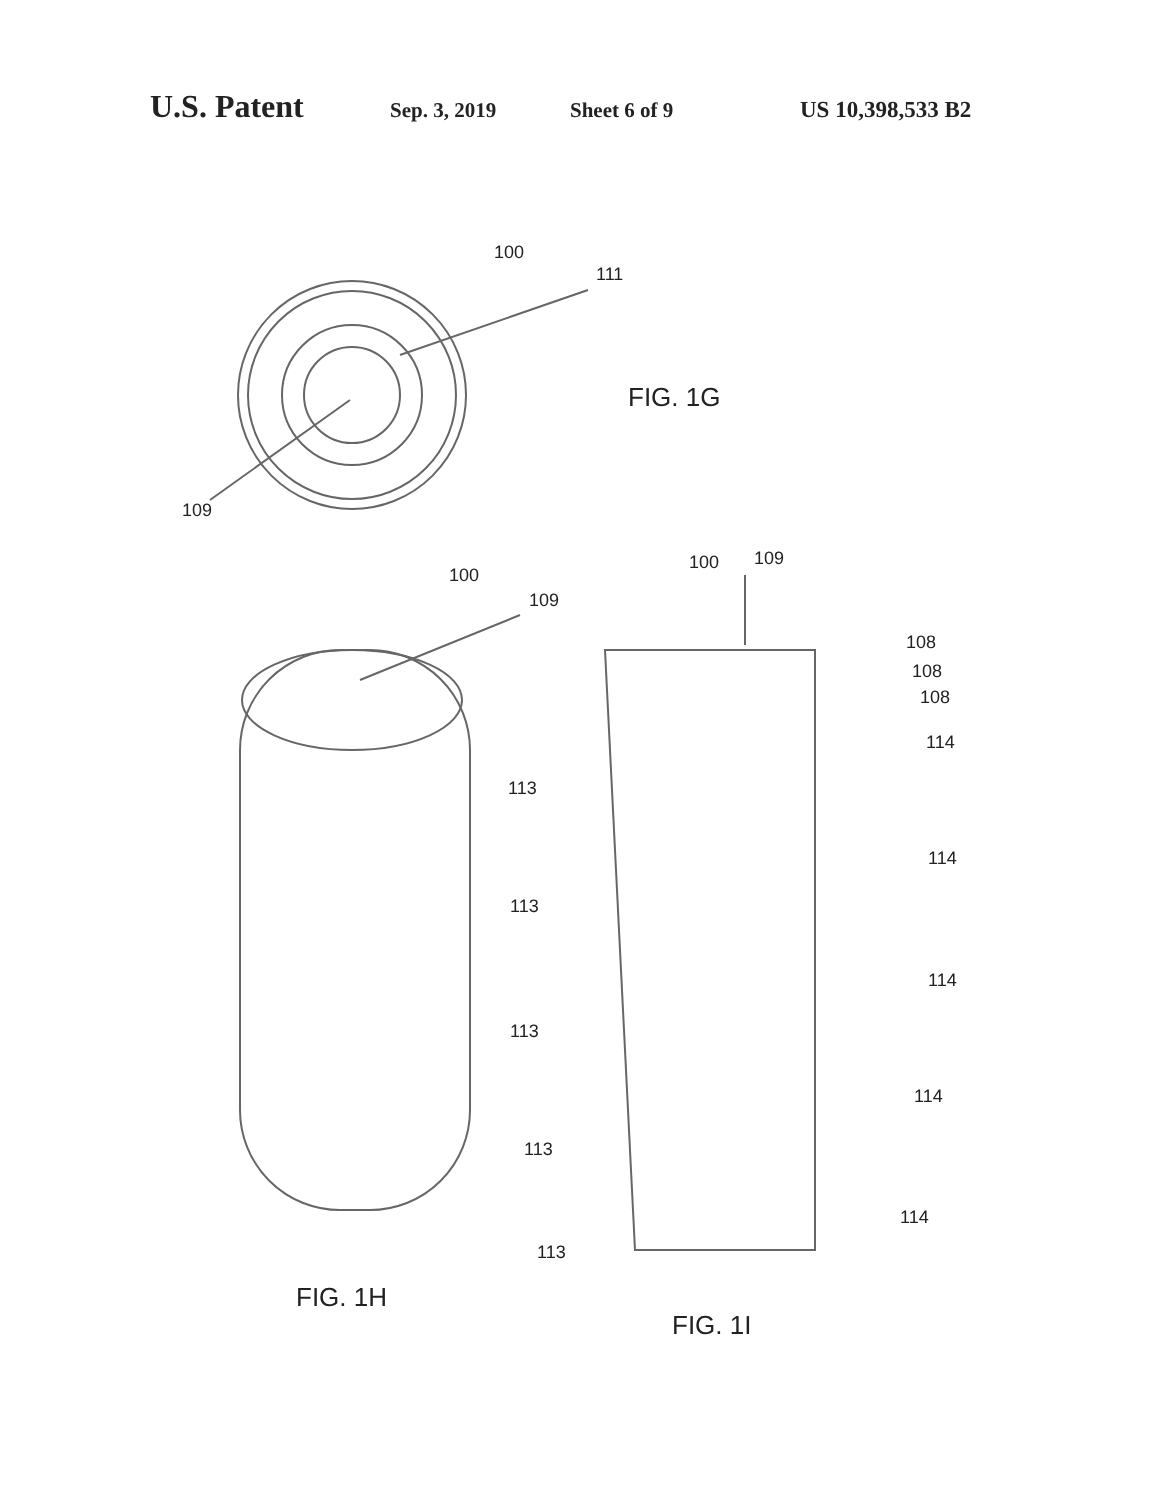U.S. Patent Sep. 3, 2019 Sheet 6 of 9 US 10,398,533 B2
100
111
FIG. 1G
109
100
109
100 109
108
108
108
114
113
114
113
114
113
114
113
114
113
FIG. 1H
FIG. 1I